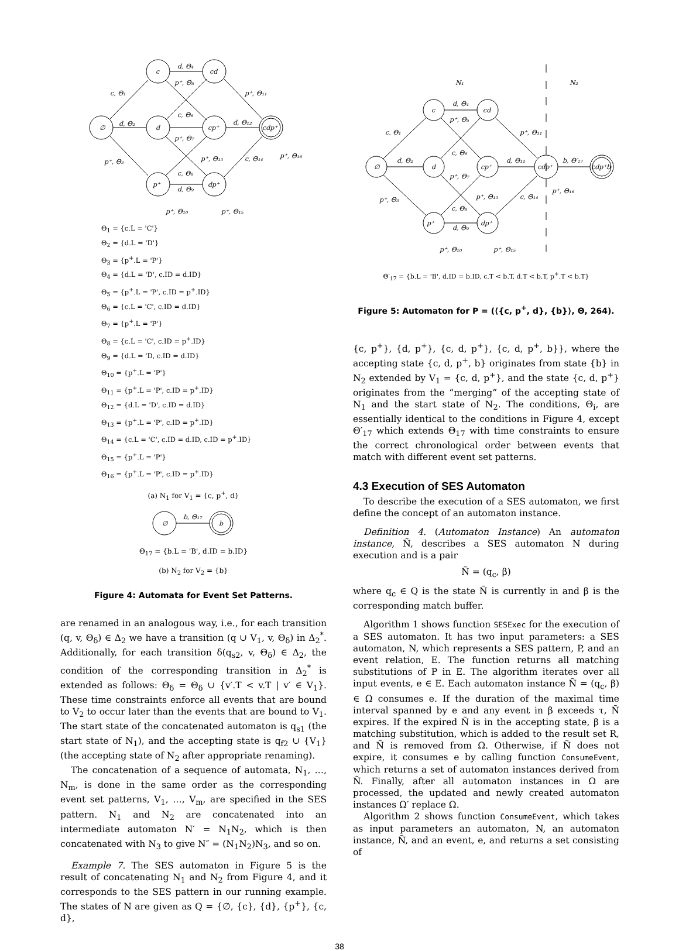c, Θ₁
d, Θ₂
p⁺, Θ₃
d, Θ₄
p⁺, Θ₅
p⁺, Θ₁₁
c, Θ₆
p⁺, Θ₇
d, Θ₁₂
p⁺, Θ₁₃
c, Θ₁₄
p⁺, Θ₁₆
c, Θ₈
d, Θ₉
p⁺, Θ₁₀
p⁺, Θ₁₅
∅
c
cd
d
cp⁺
cdp⁺
p⁺
dp⁺
Θ<sub>1</sub> = {c.L = 'C'}
Θ<sub>2</sub> = {d.L = 'D'}
Θ<sub>3</sub> = {p<sup>+</sup>.L = 'P'}
Θ<sub>4</sub> = {d.L = 'D', c.ID = d.ID}
Θ<sub>5</sub> = {p<sup>+</sup>.L = 'P', c.ID = p<sup>+</sup>.ID}
Θ<sub>6</sub> = {c.L = 'C', c.ID = d.ID}
Θ<sub>7</sub> = {p<sup>+</sup>.L = 'P'}
Θ<sub>8</sub> = {c.L = 'C', c.ID = p<sup>+</sup>.ID}
Θ<sub>9</sub> = {d.L = 'D, c.ID = d.ID}
Θ<sub>10</sub> = {p<sup>+</sup>.L = 'P'}
Θ<sub>11</sub> = {p<sup>+</sup>.L = 'P', c.ID = p<sup>+</sup>.ID}
Θ<sub>12</sub> = {d.L = 'D', c.ID = d.ID}
Θ<sub>13</sub> = {p<sup>+</sup>.L = 'P', c.ID = p<sup>+</sup>.ID}
Θ<sub>14</sub> = {c.L = 'C', c.ID = d.ID, c.ID = p<sup>+</sup>.ID}
Θ<sub>15</sub> = {p<sup>+</sup>.L = 'P'}
Θ<sub>16</sub> = {p<sup>+</sup>.L = 'P', c.ID = p<sup>+</sup>.ID}
(a) N<sub>1</sub> for V<sub>1</sub> = {c, p<sup>+</sup>, d}
∅
b
b, Θ₁₇
Θ<sub>17</sub> = {b.L = 'B', d.ID = b.ID}
(b) N<sub>2</sub> for V<sub>2</sub> = {b}
Figure 4: Automata for Event Set Patterns.
are renamed in an analogous way, i.e., for each transition (q, v, Θ<sub>δ</sub>) ∈ Δ<sub>2</sub> we have a transition (q ∪ V<sub>1</sub>, v, Θ<sub>δ</sub>) in Δ<sub>2</sub><sup>*</sup>. Additionally, for each transition δ(q<sub>s2</sub>, v, Θ<sub>δ</sub>) ∈ Δ<sub>2</sub>, the condition of the corresponding transition in Δ<sub>2</sub><sup>*</sup> is extended as follows: Θ<sub>δ</sub> = Θ<sub>δ</sub> ∪ {v′.T < v.T | v′ ∈ V<sub>1</sub>}. These time constraints enforce all events that are bound to V<sub>2</sub> to occur later than the events that are bound to V<sub>1</sub>. The start state of the concatenated automaton is q<sub>s1</sub> (the start state of N<sub>1</sub>), and the accepting state is q<sub>f2</sub> ∪ {V<sub>1</sub>} (the accepting state of N<sub>2</sub> after appropriate renaming).
The concatenation of a sequence of automata, N<sub>1</sub>, …, N<sub>m</sub>, is done in the same order as the corresponding event set patterns, V<sub>1</sub>, …, V<sub>m</sub>, are specified in the SES pattern. N<sub>1</sub> and N<sub>2</sub> are concatenated into an intermediate automaton N′ = N<sub>1</sub>N<sub>2</sub>, which is then concatenated with N<sub>3</sub> to give N″ = (N<sub>1</sub>N<sub>2</sub>)N<sub>3</sub>, and so on.
Example 7. The SES automaton in Figure 5 is the result of concatenating N<sub>1</sub> and N<sub>2</sub> from Figure 4, and it corresponds to the SES pattern in our running example. The states of N are given as Q = {∅, {c}, {d}, {p<sup>+</sup>}, {c, d},
N₁
N₂
c, Θ₁
d, Θ₂
p⁺, Θ₃
d, Θ₄
p⁺, Θ₅
p⁺, Θ₁₁
c, Θ₆
p⁺, Θ₇
d, Θ₁₂
b, Θ′₁₇
p⁺, Θ₁₃
c, Θ₁₄
p⁺, Θ₁₆
c, Θ₈
d, Θ₉
p⁺, Θ₁₀
p⁺, Θ₁₅
∅
c
cd
d
cp⁺
cdp⁺
cdp⁺b
p⁺
dp⁺
Θ′<sub>17</sub> = {b.L = 'B', d.ID = b.ID, c.T < b.T, d.T < b.T, p<sup>+</sup>.T < b.T}
Figure 5: Automaton for P = (⟨{c, p<sup>+</sup>, d}, {b}⟩, Θ, 264).
{c, p<sup>+</sup>}, {d, p<sup>+</sup>}, {c, d, p<sup>+</sup>}, {c, d, p<sup>+</sup>, b}}, where the accepting state {c, d, p<sup>+</sup>, b} originates from state {b} in N<sub>2</sub> extended by V<sub>1</sub> = {c, d, p<sup>+</sup>}, and the state {c, d, p<sup>+</sup>} originates from the “merging” of the accepting state of N<sub>1</sub> and the start state of N<sub>2</sub>. The conditions, Θ<sub>i</sub>, are essentially identical to the conditions in Figure 4, except Θ′<sub>17</sub> which extends Θ<sub>17</sub> with time constraints to ensure the correct chronological order between events that match with different event set patterns.
4.3 Execution of SES Automaton
To describe the execution of a SES automaton, we first define the concept of an automaton instance.
Definition 4. (Automaton Instance) An automaton instance, Ñ, describes a SES automaton N during execution and is a pair
Ñ = (q<sub>c</sub>, β)
where q<sub>c</sub> ∈ Q is the state Ñ is currently in and β is the corresponding match buffer.
Algorithm 1 shows function SESExec for the execution of a SES automaton. It has two input parameters: a SES automaton, N, which represents a SES pattern, P, and an event relation, E. The function returns all matching substitutions of P in E. The algorithm iterates over all input events, e ∈ E. Each automaton instance Ñ = (q<sub>c</sub>, β) ∈ Ω consumes e. If the duration of the maximal time interval spanned by e and any event in β exceeds τ, Ñ expires. If the expired Ñ is in the accepting state, β is a matching substitution, which is added to the result set R, and Ñ is removed from Ω. Otherwise, if Ñ does not expire, it consumes e by calling function ConsumeEvent, which returns a set of automaton instances derived from Ñ. Finally, after all automaton instances in Ω are processed, the updated and newly created automaton instances Ω′ replace Ω.
Algorithm 2 shows function ConsumeEvent, which takes as input parameters an automaton, N, an automaton instance, Ñ, and an event, e, and returns a set consisting of
38